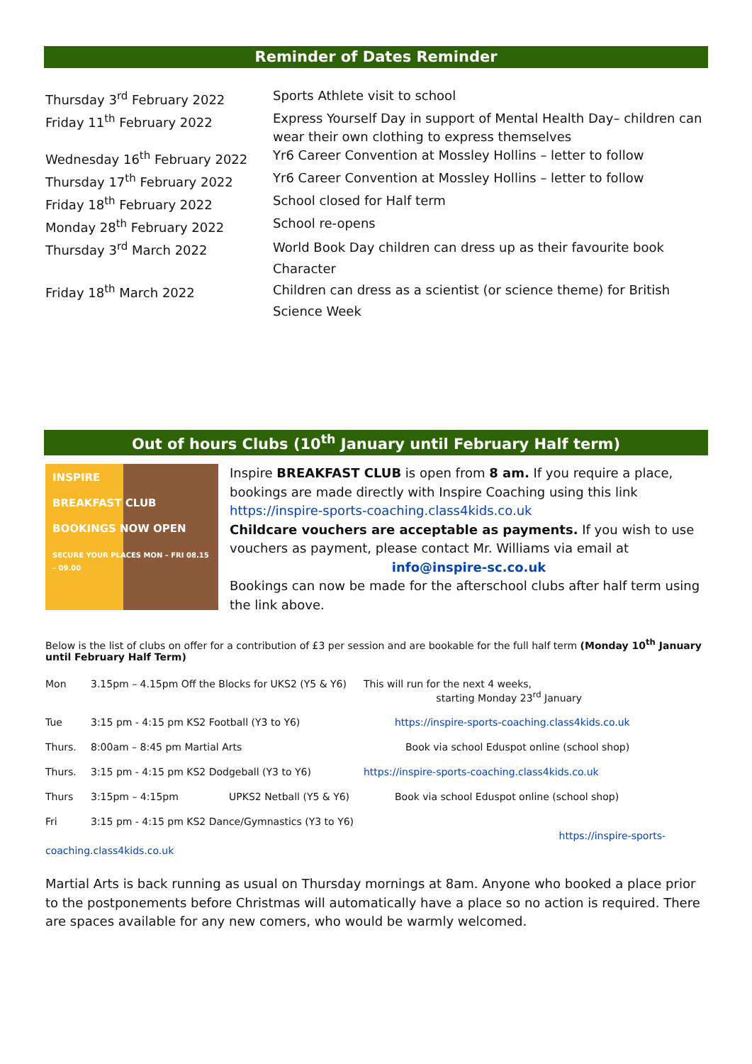Reminder of Dates Reminder
| Thursday 3<sup>rd</sup> February 2022 | Sports Athlete visit to school |
| Friday 11<sup>th</sup> February 2022 | Express Yourself Day in support of Mental Health Day– children can wear their own clothing to express themselves |
| Wednesday 16<sup>th</sup> February 2022 | Yr6 Career Convention at Mossley Hollins – letter to follow |
| Thursday 17<sup>th</sup> February 2022 | Yr6 Career Convention at Mossley Hollins – letter to follow |
| Friday 18<sup>th</sup> February 2022 | School closed for Half term |
| Monday 28<sup>th</sup> February 2022 | School re-opens |
| Thursday 3<sup>rd</sup> March 2022 | World Book Day children can dress up as their favourite book Character |
| Friday 18<sup>th</sup> March 2022 | Children can dress as a scientist (or science theme) for British Science Week |
Out of hours Clubs (10<sup>th</sup> January until February Half term)
INSPIRE
BREAKFAST CLUB
BOOKINGS NOW OPEN
SECURE YOUR PLACES MON – FRI 08.15 – 09.00
Inspire BREAKFAST CLUB is open from 8 am. If you require a place, bookings are made directly with Inspire Coaching using this link https://inspire-sports-coaching.class4kids.co.uk
Childcare vouchers are acceptable as payments. If you wish to use vouchers as payment, please contact Mr. Williams via email at
info@inspire-sc.co.uk
Bookings can now be made for the afterschool clubs after half term using the link above.
Below is the list of clubs on offer for a contribution of £3 per session and are bookable for the full half term (Monday 10<sup>th</sup> January until February Half Term)
| Mon | 3.15pm – 4.15pm Off the Blocks for UKS2 (Y5 & Y6) | This will run for the next 4 weeks, starting Monday 23<sup>rd</sup> January |
| Tue | 3:15 pm - 4:15 pm KS2 Football (Y3 to Y6) | https://inspire-sports-coaching.class4kids.co.uk |
| Thurs. | 8:00am – 8:45 pm Martial Arts | Book via school Eduspot online (school shop) |
| Thurs. | 3:15 pm - 4:15 pm KS2 Dodgeball (Y3 to Y6) | https://inspire-sports-coaching.class4kids.co.uk |
| Thurs | 3:15pm – 4:15pm UPKS2 Netball (Y5 & Y6) | Book via school Eduspot online (school shop) |
| Fri | 3:15 pm - 4:15 pm KS2 Dance/Gymnastics (Y3 to Y6) | https://inspire-sports- |
coaching.class4kids.co.uk
Martial Arts is back running as usual on Thursday mornings at 8am. Anyone who booked a place prior to the postponements before Christmas will automatically have a place so no action is required. There are spaces available for any new comers, who would be warmly welcomed.